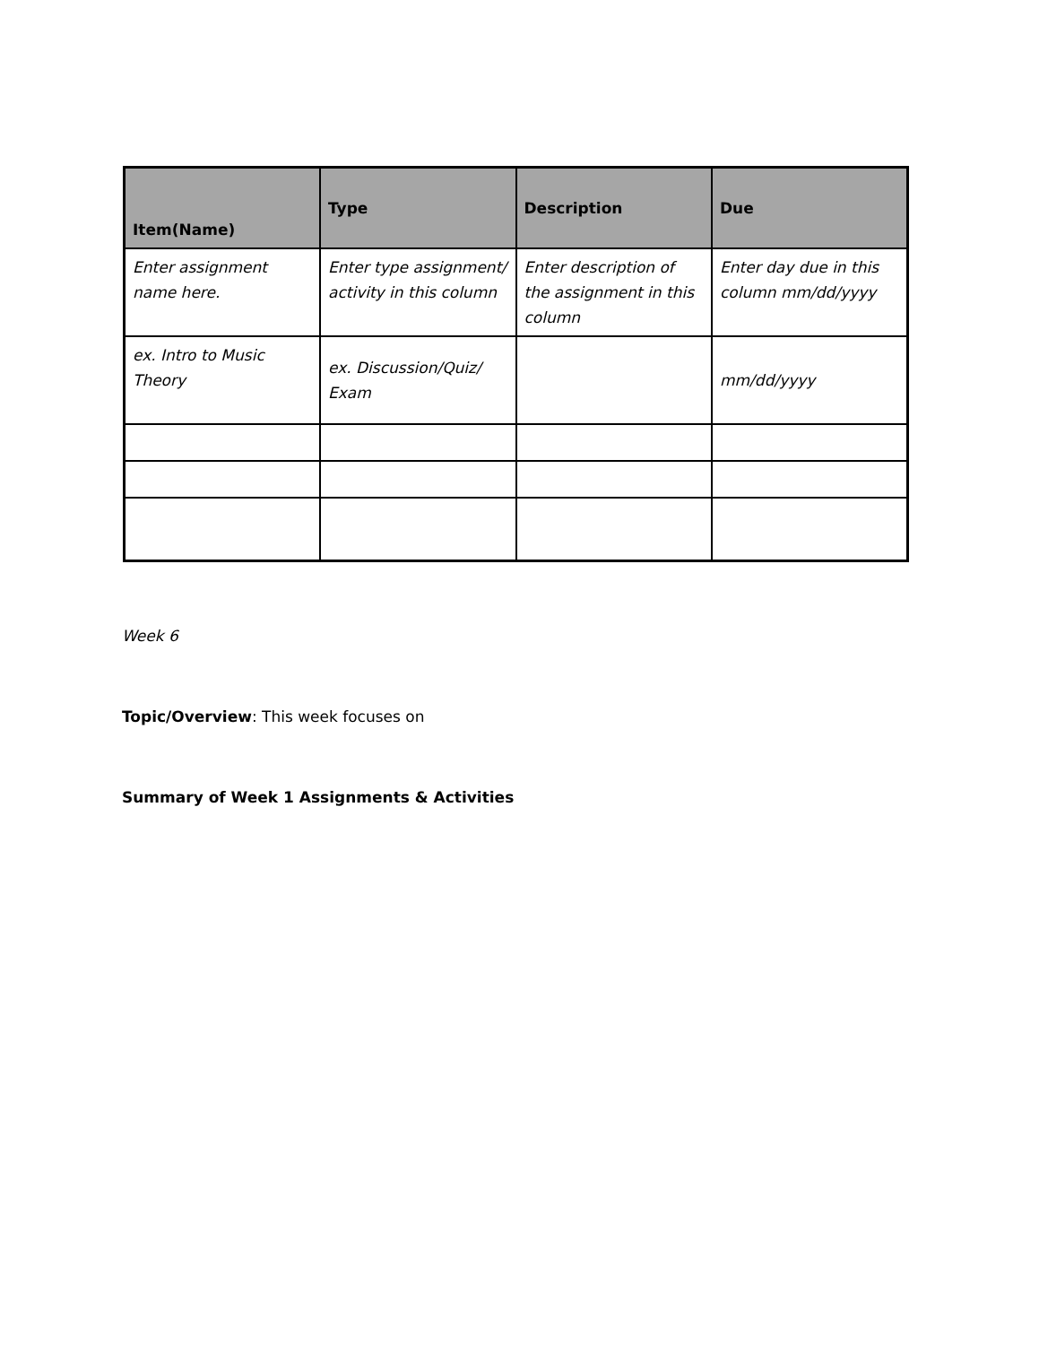| Item(Name) | Type | Description | Due |
| --- | --- | --- | --- |
| Enter assignment name here. | Enter type assignment/ activity in this column | Enter description of the assignment in this column | Enter day due in this column mm/dd/yyyy |
| ex. Intro to Music Theory | ex. Discussion/Quiz/ Exam | | mm/dd/yyyy |
Week 6
Topic/Overview: This week focuses on
Summary of Week 1 Assignments & Activities